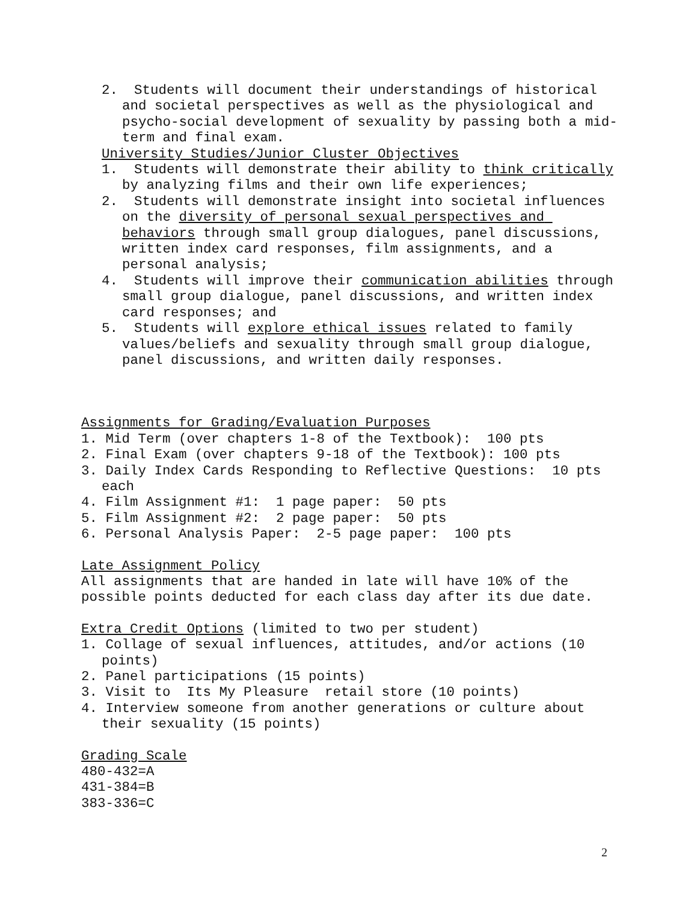2. Students will document their understandings of historical and societal perspectives as well as the physiological and psycho-social development of sexuality by passing both a mid-term and final exam.
University Studies/Junior Cluster Objectives
1. Students will demonstrate their ability to think critically by analyzing films and their own life experiences;
2. Students will demonstrate insight into societal influences on the diversity of personal sexual perspectives and behaviors through small group dialogues, panel discussions, written index card responses, film assignments, and a personal analysis;
4. Students will improve their communication abilities through small group dialogue, panel discussions, and written index card responses; and
5. Students will explore ethical issues related to family values/beliefs and sexuality through small group dialogue, panel discussions, and written daily responses.
Assignments for Grading/Evaluation Purposes
1. Mid Term (over chapters 1-8 of the Textbook): 100 pts
2. Final Exam (over chapters 9-18 of the Textbook): 100 pts
3. Daily Index Cards Responding to Reflective Questions: 10 pts each
4. Film Assignment #1: 1 page paper: 50 pts
5. Film Assignment #2: 2 page paper: 50 pts
6. Personal Analysis Paper: 2-5 page paper: 100 pts
Late Assignment Policy
All assignments that are handed in late will have 10% of the possible points deducted for each class day after its due date.
Extra Credit Options (limited to two per student)
1. Collage of sexual influences, attitudes, and/or actions (10 points)
2. Panel participations (15 points)
3. Visit to Its My Pleasure retail store (10 points)
4. Interview someone from another generations or culture about their sexuality (15 points)
Grading Scale
480-432=A
431-384=B
383-336=C
2